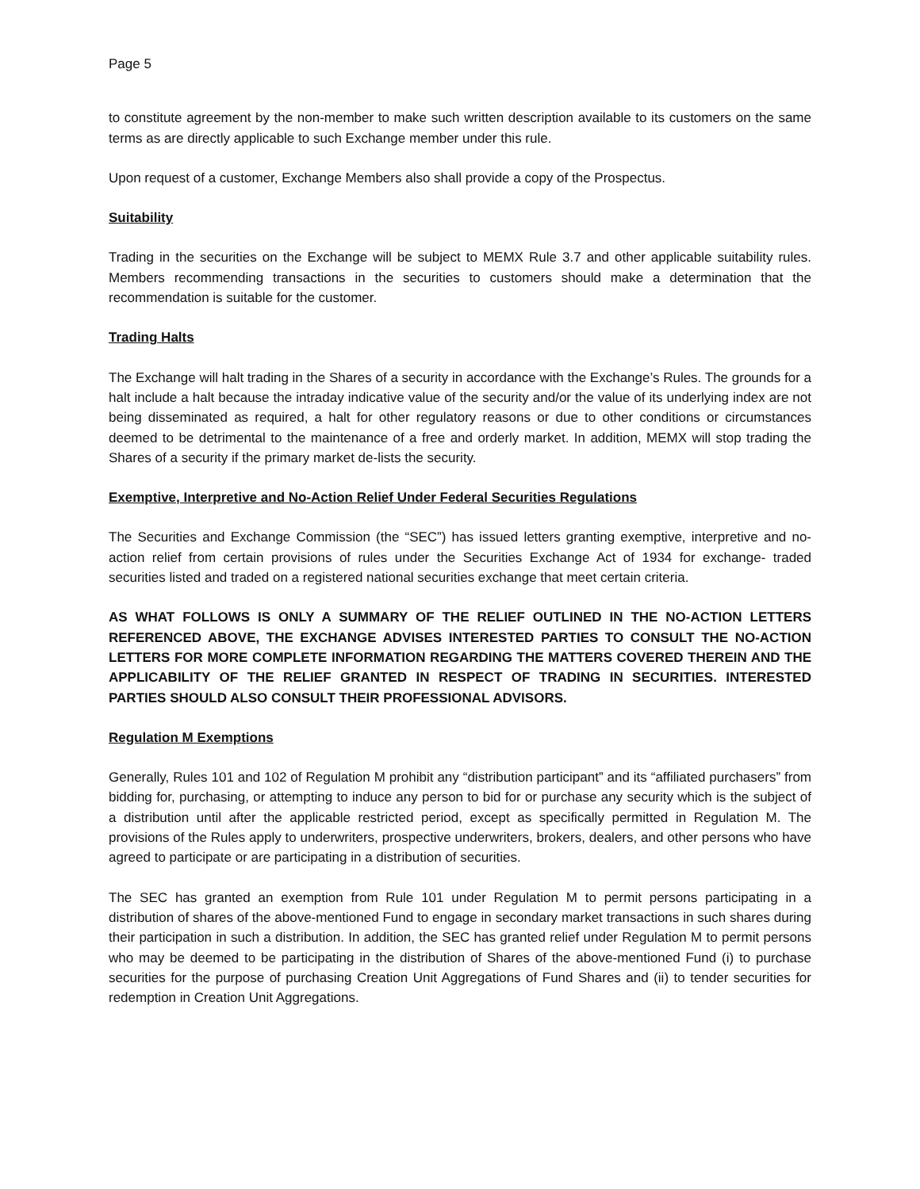Page 5
to constitute agreement by the non-member to make such written description available to its customers on the same terms as are directly applicable to such Exchange member under this rule.
Upon request of a customer, Exchange Members also shall provide a copy of the Prospectus.
Suitability
Trading in the securities on the Exchange will be subject to MEMX Rule 3.7 and other applicable suitability rules. Members recommending transactions in the securities to customers should make a determination that the recommendation is suitable for the customer.
Trading Halts
The Exchange will halt trading in the Shares of a security in accordance with the Exchange’s Rules. The grounds for a halt include a halt because the intraday indicative value of the security and/or the value of its underlying index are not being disseminated as required, a halt for other regulatory reasons or due to other conditions or circumstances deemed to be detrimental to the maintenance of a free and orderly market. In addition, MEMX will stop trading the Shares of a security if the primary market de-lists the security.
Exemptive, Interpretive and No-Action Relief Under Federal Securities Regulations
The Securities and Exchange Commission (the “SEC”) has issued letters granting exemptive, interpretive and no-action relief from certain provisions of rules under the Securities Exchange Act of 1934 for exchange- traded securities listed and traded on a registered national securities exchange that meet certain criteria.
AS WHAT FOLLOWS IS ONLY A SUMMARY OF THE RELIEF OUTLINED IN THE NO-ACTION LETTERS REFERENCED ABOVE, THE EXCHANGE ADVISES INTERESTED PARTIES TO CONSULT THE NO-ACTION LETTERS FOR MORE COMPLETE INFORMATION REGARDING THE MATTERS COVERED THEREIN AND THE APPLICABILITY OF THE RELIEF GRANTED IN RESPECT OF TRADING IN SECURITIES. INTERESTED PARTIES SHOULD ALSO CONSULT THEIR PROFESSIONAL ADVISORS.
Regulation M Exemptions
Generally, Rules 101 and 102 of Regulation M prohibit any “distribution participant” and its “affiliated purchasers” from bidding for, purchasing, or attempting to induce any person to bid for or purchase any security which is the subject of a distribution until after the applicable restricted period, except as specifically permitted in Regulation M. The provisions of the Rules apply to underwriters, prospective underwriters, brokers, dealers, and other persons who have agreed to participate or are participating in a distribution of securities.
The SEC has granted an exemption from Rule 101 under Regulation M to permit persons participating in a distribution of shares of the above-mentioned Fund to engage in secondary market transactions in such shares during their participation in such a distribution. In addition, the SEC has granted relief under Regulation M to permit persons who may be deemed to be participating in the distribution of Shares of the above-mentioned Fund (i) to purchase securities for the purpose of purchasing Creation Unit Aggregations of Fund Shares and (ii) to tender securities for redemption in Creation Unit Aggregations.